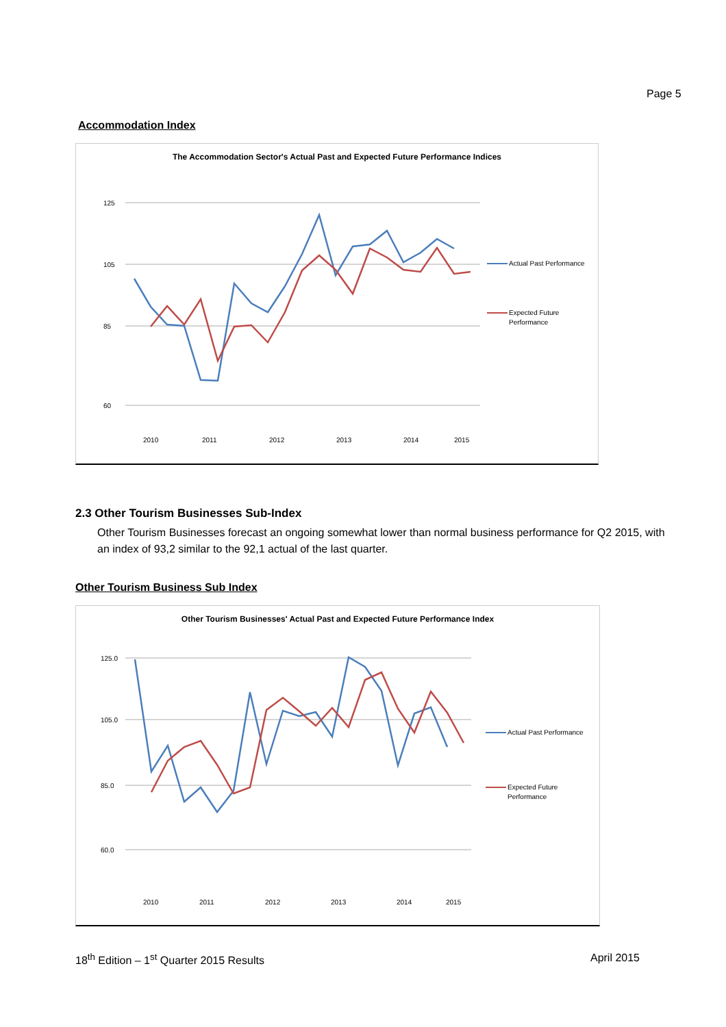Page 5
Accommodation Index
The Accommodation Sector's Actual Past and Expected Future Performance Indices
125
105
85
60
Actual Past Performance
Expected Future
Performance
2010
2011
2012
2013
2014
2015
2.3 Other Tourism Businesses Sub-Index
Other Tourism Businesses forecast an ongoing somewhat lower than normal business performance for Q2 2015, with an index of 93,2 similar to the 92,1 actual of the last quarter.
Other Tourism Business Sub Index
Other Tourism Businesses' Actual Past and Expected Future Performance Index
125.0
105.0
85.0
60.0
Actual Past Performance
Expected Future
Performance
2010
2011
2012
2013
2014
2015
18<sup>th</sup> Edition – 1<sup>st</sup> Quarter 2015 Results April 2015